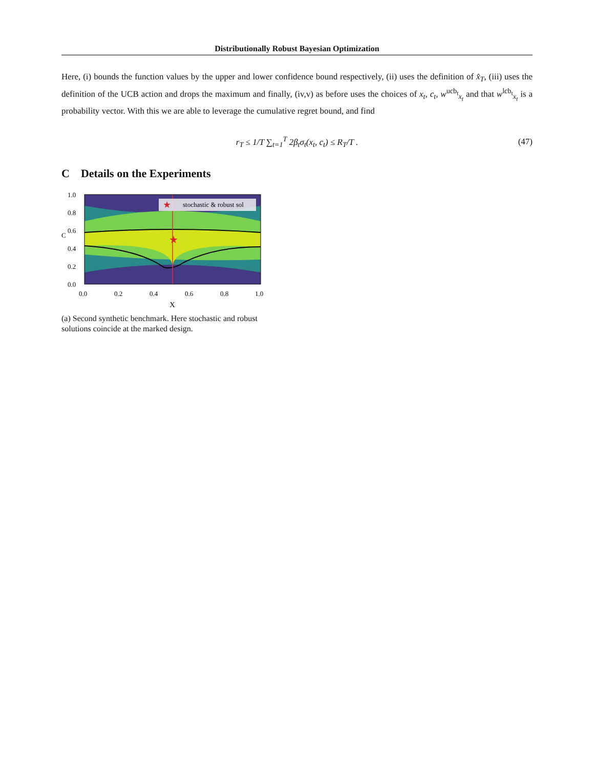Distributionally Robust Bayesian Optimization
Here, (i) bounds the function values by the upper and lower confidence bound respectively, (ii) uses the definition of x̂<sub>T</sub>, (iii) uses the definition of the UCB action and drops the maximum and finally, (iv,v) as before uses the choices of x<sub>t</sub>, c<sub>t</sub>, w<sup>ucb<sub>t</sub></sup><sub>x<sub>t</sub></sub> and that w<sup>lcb<sub>t</sub></sup><sub>x<sub>t</sub></sub> is a probability vector. With this we are able to leverage the cumulative regret bound, and find
r<sub>T</sub> ≤ 1/T ∑<sub>t=1</sub><sup>T</sup> 2β<sub>t</sub>σ<sub>t</sub>(x<sub>t</sub>, c<sub>t</sub>) ≤ R<sub>T</sub>/T . (47)
C Details on the Experiments
★
★
stochastic & robust sol
1.0
0.8
0.6
0.4
0.2
0.0
C
0.0
0.2
0.4
0.6
0.8
1.0
X
(a) Second synthetic benchmark. Here stochastic and robust solutions coincide at the marked design.